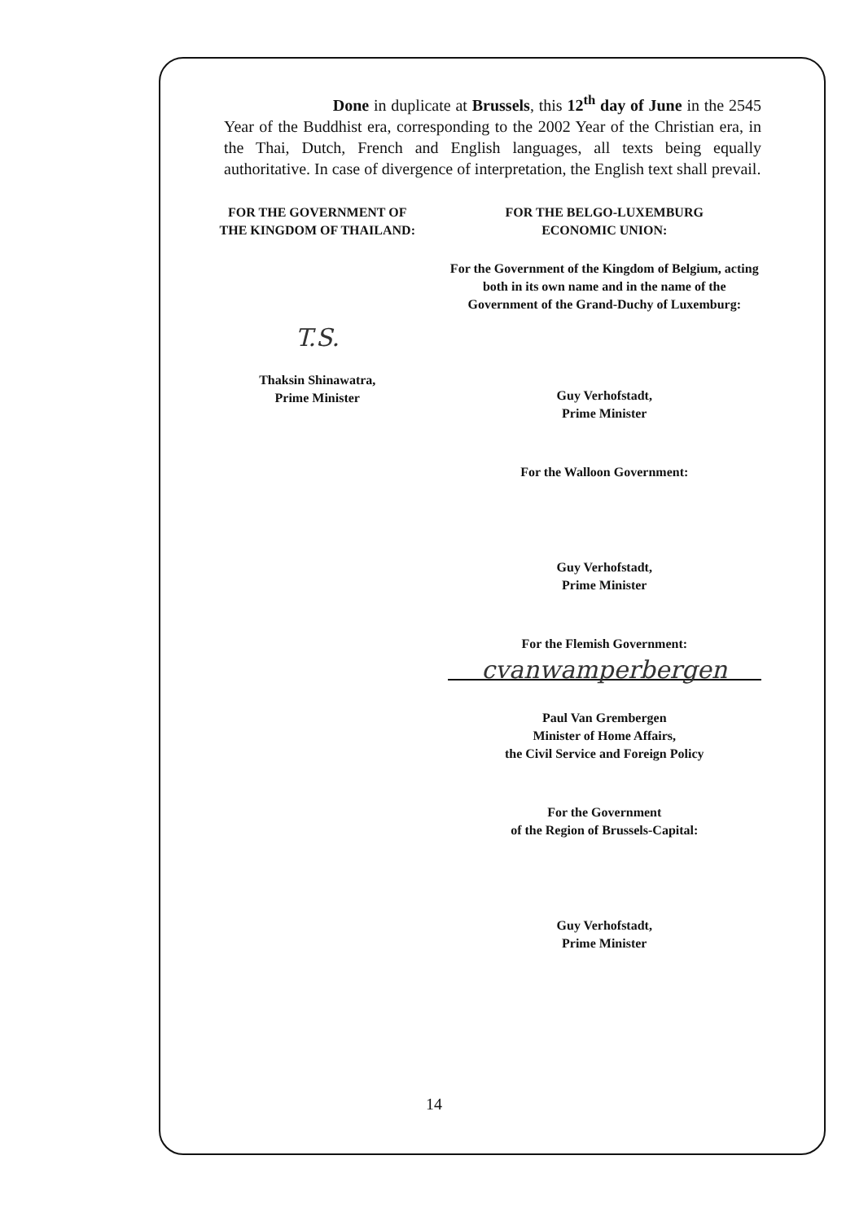Done in duplicate at Brussels, this 12<sup>th</sup> day of June in the 2545 Year of the Buddhist era, corresponding to the 2002 Year of the Christian era, in the Thai, Dutch, French and English languages, all texts being equally authoritative. In case of divergence of interpretation, the English text shall prevail.
FOR THE GOVERNMENT OF
THE KINGDOM OF THAILAND:
T.S.
Thaksin Shinawatra,
Prime Minister
FOR THE BELGO-LUXEMBURG
ECONOMIC UNION:
For the Government of the Kingdom of Belgium, acting both in its own name and in the name of the Government of the Grand-Duchy of Luxemburg:
Guy Verhofstadt,
Prime Minister
For the Walloon Government:
Guy Verhofstadt,
Prime Minister
For the Flemish Government:
cvanwamperbergen
Paul Van Grembergen
Minister of Home Affairs,
the Civil Service and Foreign Policy
For the Government
of the Region of Brussels-Capital:
Guy Verhofstadt,
Prime Minister
14